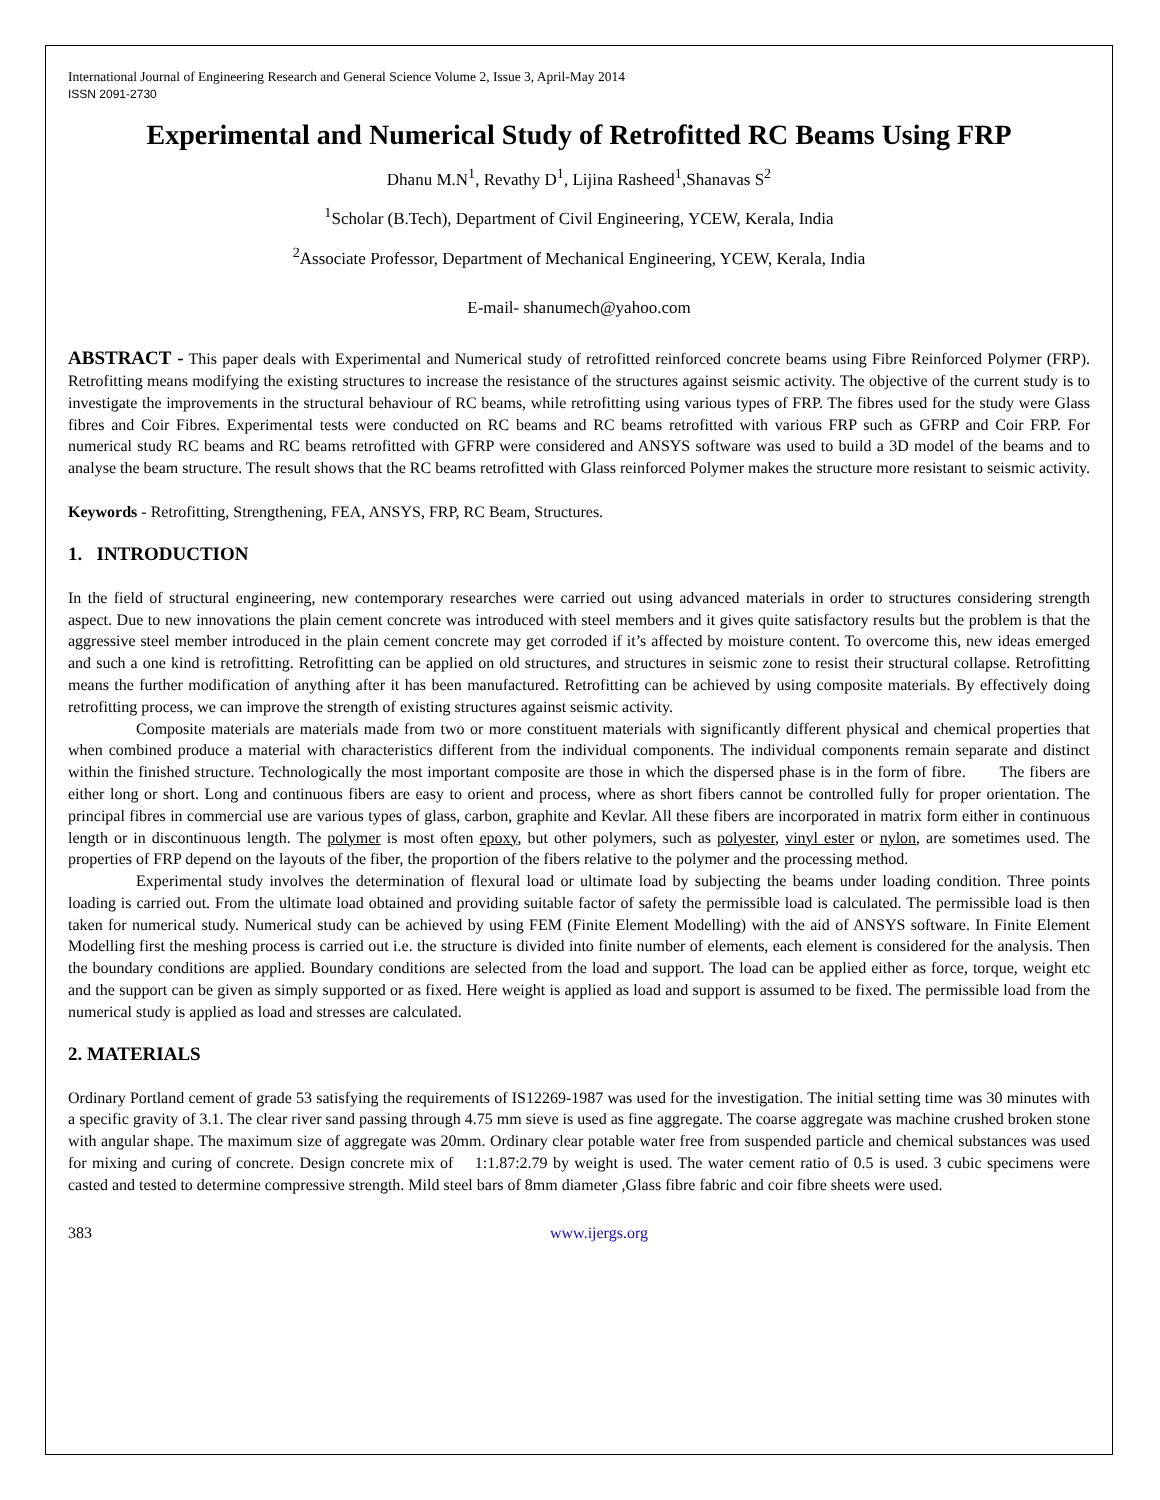International Journal of Engineering Research and General Science Volume 2, Issue 3, April-May 2014
ISSN 2091-2730
Experimental and Numerical Study of Retrofitted RC Beams Using FRP
Dhanu M.N<sup>1</sup>, Revathy D<sup>1</sup>, Lijina Rasheed<sup>1</sup>,Shanavas S<sup>2</sup>
<sup>1</sup> Scholar (B.Tech), Department of Civil Engineering, YCEW, Kerala, India
<sup>2</sup> Associate Professor, Department of Mechanical Engineering, YCEW, Kerala, India
E-mail- shanumech@yahoo.com
ABSTRACT - This paper deals with Experimental and Numerical study of retrofitted reinforced concrete beams using Fibre Reinforced Polymer (FRP). Retrofitting means modifying the existing structures to increase the resistance of the structures against seismic activity. The objective of the current study is to investigate the improvements in the structural behaviour of RC beams, while retrofitting using various types of FRP. The fibres used for the study were Glass fibres and Coir Fibres. Experimental tests were conducted on RC beams and RC beams retrofitted with various FRP such as GFRP and Coir FRP. For numerical study RC beams and RC beams retrofitted with GFRP were considered and ANSYS software was used to build a 3D model of the beams and to analyse the beam structure. The result shows that the RC beams retrofitted with Glass reinforced Polymer makes the structure more resistant to seismic activity.
Keywords - Retrofitting, Strengthening, FEA, ANSYS, FRP, RC Beam, Structures.
1. INTRODUCTION
In the field of structural engineering, new contemporary researches were carried out using advanced materials in order to structures considering strength aspect. Due to new innovations the plain cement concrete was introduced with steel members and it gives quite satisfactory results but the problem is that the aggressive steel member introduced in the plain cement concrete may get corroded if it’s affected by moisture content. To overcome this, new ideas emerged and such a one kind is retrofitting. Retrofitting can be applied on old structures, and structures in seismic zone to resist their structural collapse. Retrofitting means the further modification of anything after it has been manufactured. Retrofitting can be achieved by using composite materials. By effectively doing retrofitting process, we can improve the strength of existing structures against seismic activity.
Composite materials are materials made from two or more constituent materials with significantly different physical and chemical properties that when combined produce a material with characteristics different from the individual components. The individual components remain separate and distinct within the finished structure. Technologically the most important composite are those in which the dispersed phase is in the form of fibre. The fibers are either long or short. Long and continuous fibers are easy to orient and process, where as short fibers cannot be controlled fully for proper orientation. The principal fibres in commercial use are various types of glass, carbon, graphite and Kevlar. All these fibers are incorporated in matrix form either in continuous length or in discontinuous length. The polymer is most often epoxy, but other polymers, such as polyester, vinyl ester or nylon, are sometimes used. The properties of FRP depend on the layouts of the fiber, the proportion of the fibers relative to the polymer and the processing method.
Experimental study involves the determination of flexural load or ultimate load by subjecting the beams under loading condition. Three points loading is carried out. From the ultimate load obtained and providing suitable factor of safety the permissible load is calculated. The permissible load is then taken for numerical study. Numerical study can be achieved by using FEM (Finite Element Modelling) with the aid of ANSYS software. In Finite Element Modelling first the meshing process is carried out i.e. the structure is divided into finite number of elements, each element is considered for the analysis. Then the boundary conditions are applied. Boundary conditions are selected from the load and support. The load can be applied either as force, torque, weight etc and the support can be given as simply supported or as fixed. Here weight is applied as load and support is assumed to be fixed. The permissible load from the numerical study is applied as load and stresses are calculated.
2. MATERIALS
Ordinary Portland cement of grade 53 satisfying the requirements of IS12269-1987 was used for the investigation. The initial setting time was 30 minutes with a specific gravity of 3.1. The clear river sand passing through 4.75 mm sieve is used as fine aggregate. The coarse aggregate was machine crushed broken stone with angular shape. The maximum size of aggregate was 20mm. Ordinary clear potable water free from suspended particle and chemical substances was used for mixing and curing of concrete. Design concrete mix of 1:1.87:2.79 by weight is used. The water cement ratio of 0.5 is used. 3 cubic specimens were casted and tested to determine compressive strength. Mild steel bars of 8mm diameter ,Glass fibre fabric and coir fibre sheets were used.
383 www.ijergs.org